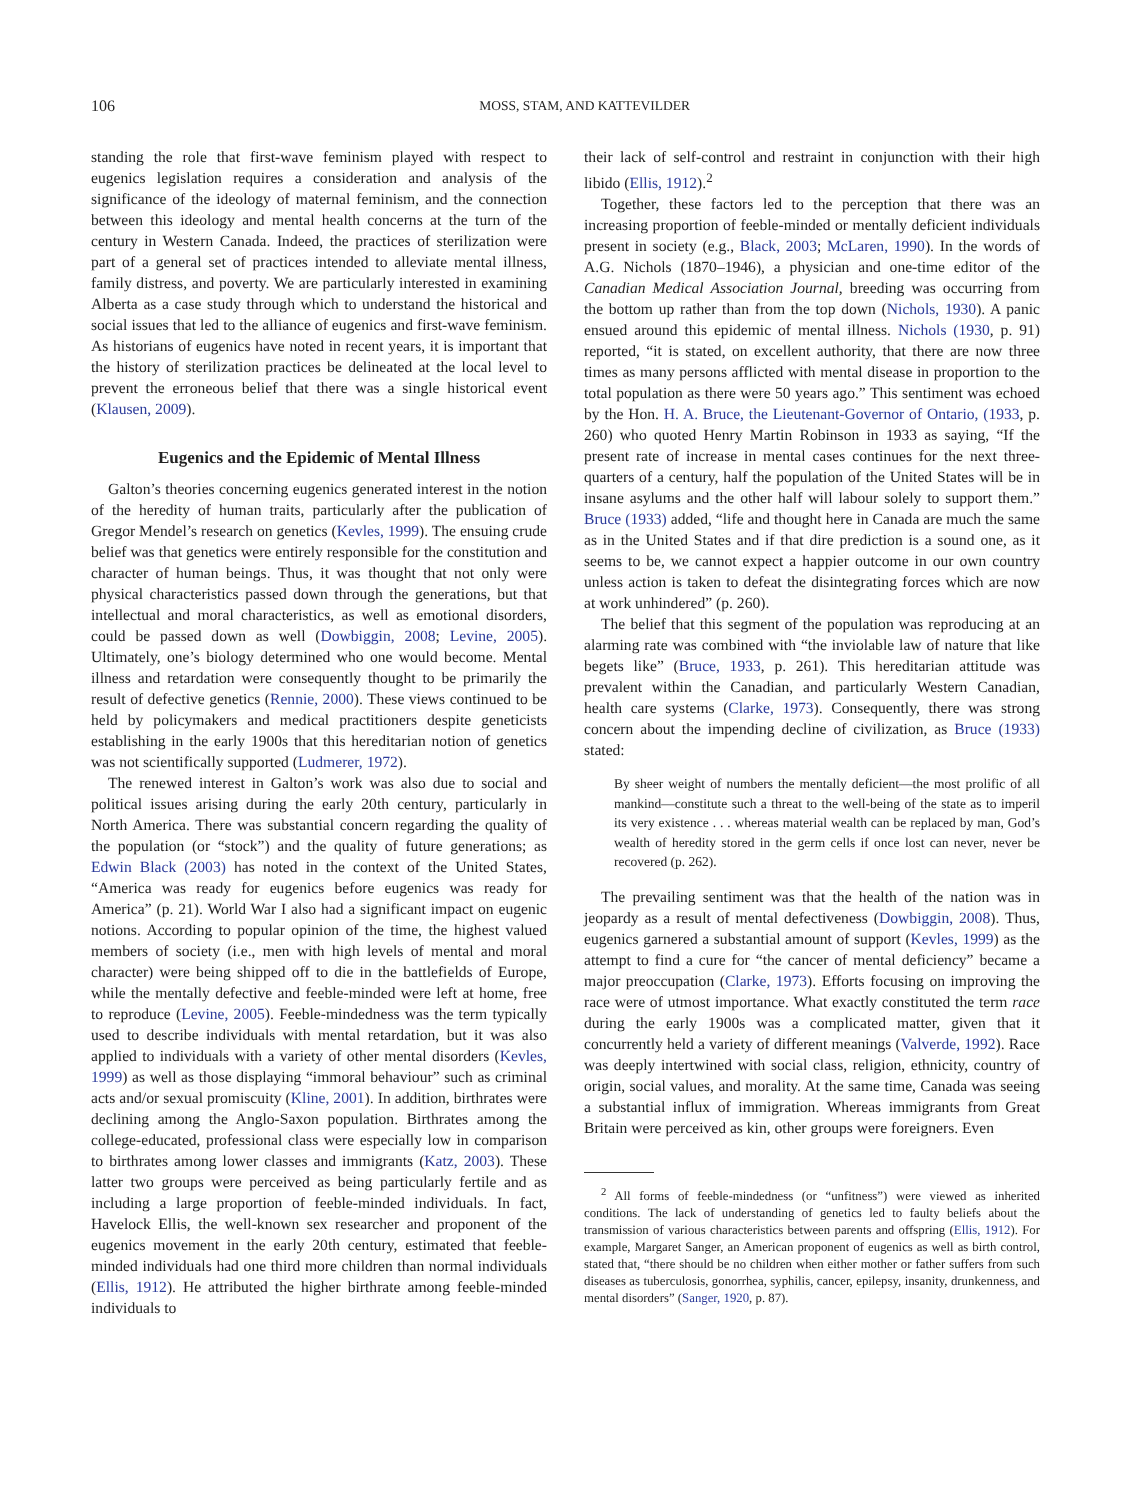106 MOSS, STAM, AND KATTEVILDER
standing the role that first-wave feminism played with respect to eugenics legislation requires a consideration and analysis of the significance of the ideology of maternal feminism, and the connection between this ideology and mental health concerns at the turn of the century in Western Canada. Indeed, the practices of sterilization were part of a general set of practices intended to alleviate mental illness, family distress, and poverty. We are particularly interested in examining Alberta as a case study through which to understand the historical and social issues that led to the alliance of eugenics and first-wave feminism. As historians of eugenics have noted in recent years, it is important that the history of sterilization practices be delineated at the local level to prevent the erroneous belief that there was a single historical event (Klausen, 2009).
Eugenics and the Epidemic of Mental Illness
Galton’s theories concerning eugenics generated interest in the notion of the heredity of human traits, particularly after the publication of Gregor Mendel’s research on genetics (Kevles, 1999). The ensuing crude belief was that genetics were entirely responsible for the constitution and character of human beings. Thus, it was thought that not only were physical characteristics passed down through the generations, but that intellectual and moral characteristics, as well as emotional disorders, could be passed down as well (Dowbiggin, 2008; Levine, 2005). Ultimately, one’s biology determined who one would become. Mental illness and retardation were consequently thought to be primarily the result of defective genetics (Rennie, 2000). These views continued to be held by policymakers and medical practitioners despite geneticists establishing in the early 1900s that this hereditarian notion of genetics was not scientifically supported (Ludmerer, 1972).
The renewed interest in Galton’s work was also due to social and political issues arising during the early 20th century, particularly in North America. There was substantial concern regarding the quality of the population (or “stock”) and the quality of future generations; as Edwin Black (2003) has noted in the context of the United States, “America was ready for eugenics before eugenics was ready for America” (p. 21). World War I also had a significant impact on eugenic notions. According to popular opinion of the time, the highest valued members of society (i.e., men with high levels of mental and moral character) were being shipped off to die in the battlefields of Europe, while the mentally defective and feeble-minded were left at home, free to reproduce (Levine, 2005). Feeble-mindedness was the term typically used to describe individuals with mental retardation, but it was also applied to individuals with a variety of other mental disorders (Kevles, 1999) as well as those displaying “immoral behaviour” such as criminal acts and/or sexual promiscuity (Kline, 2001). In addition, birthrates were declining among the Anglo-Saxon population. Birthrates among the college-educated, professional class were especially low in comparison to birthrates among lower classes and immigrants (Katz, 2003). These latter two groups were perceived as being particularly fertile and as including a large proportion of feeble-minded individuals. In fact, Havelock Ellis, the well-known sex researcher and proponent of the eugenics movement in the early 20th century, estimated that feeble-minded individuals had one third more children than normal individuals (Ellis, 1912). He attributed the higher birthrate among feeble-minded individuals to
their lack of self-control and restraint in conjunction with their high libido (Ellis, 1912).<sup>2</sup>
Together, these factors led to the perception that there was an increasing proportion of feeble-minded or mentally deficient individuals present in society (e.g., Black, 2003; McLaren, 1990). In the words of A.G. Nichols (1870–1946), a physician and one-time editor of the Canadian Medical Association Journal, breeding was occurring from the bottom up rather than from the top down (Nichols, 1930). A panic ensued around this epidemic of mental illness. Nichols (1930, p. 91) reported, “it is stated, on excellent authority, that there are now three times as many persons afflicted with mental disease in proportion to the total population as there were 50 years ago.” This sentiment was echoed by the Hon. H. A. Bruce, the Lieutenant-Governor of Ontario, (1933, p. 260) who quoted Henry Martin Robinson in 1933 as saying, “If the present rate of increase in mental cases continues for the next three-quarters of a century, half the population of the United States will be in insane asylums and the other half will labour solely to support them.” Bruce (1933) added, “life and thought here in Canada are much the same as in the United States and if that dire prediction is a sound one, as it seems to be, we cannot expect a happier outcome in our own country unless action is taken to defeat the disintegrating forces which are now at work unhindered” (p. 260).
The belief that this segment of the population was reproducing at an alarming rate was combined with “the inviolable law of nature that like begets like” (Bruce, 1933, p. 261). This hereditarian attitude was prevalent within the Canadian, and particularly Western Canadian, health care systems (Clarke, 1973). Consequently, there was strong concern about the impending decline of civilization, as Bruce (1933) stated:
By sheer weight of numbers the mentally deficient—the most prolific of all mankind—constitute such a threat to the well-being of the state as to imperil its very existence . . . whereas material wealth can be replaced by man, God’s wealth of heredity stored in the germ cells if once lost can never, never be recovered (p. 262).
The prevailing sentiment was that the health of the nation was in jeopardy as a result of mental defectiveness (Dowbiggin, 2008). Thus, eugenics garnered a substantial amount of support (Kevles, 1999) as the attempt to find a cure for “the cancer of mental deficiency” became a major preoccupation (Clarke, 1973). Efforts focusing on improving the race were of utmost importance. What exactly constituted the term race during the early 1900s was a complicated matter, given that it concurrently held a variety of different meanings (Valverde, 1992). Race was deeply intertwined with social class, religion, ethnicity, country of origin, social values, and morality. At the same time, Canada was seeing a substantial influx of immigration. Whereas immigrants from Great Britain were perceived as kin, other groups were foreigners. Even
<sup>2</sup> All forms of feeble-mindedness (or “unfitness”) were viewed as inherited conditions. The lack of understanding of genetics led to faulty beliefs about the transmission of various characteristics between parents and offspring (Ellis, 1912). For example, Margaret Sanger, an American proponent of eugenics as well as birth control, stated that, “there should be no children when either mother or father suffers from such diseases as tuberculosis, gonorrhea, syphilis, cancer, epilepsy, insanity, drunkenness, and mental disorders” (Sanger, 1920, p. 87).